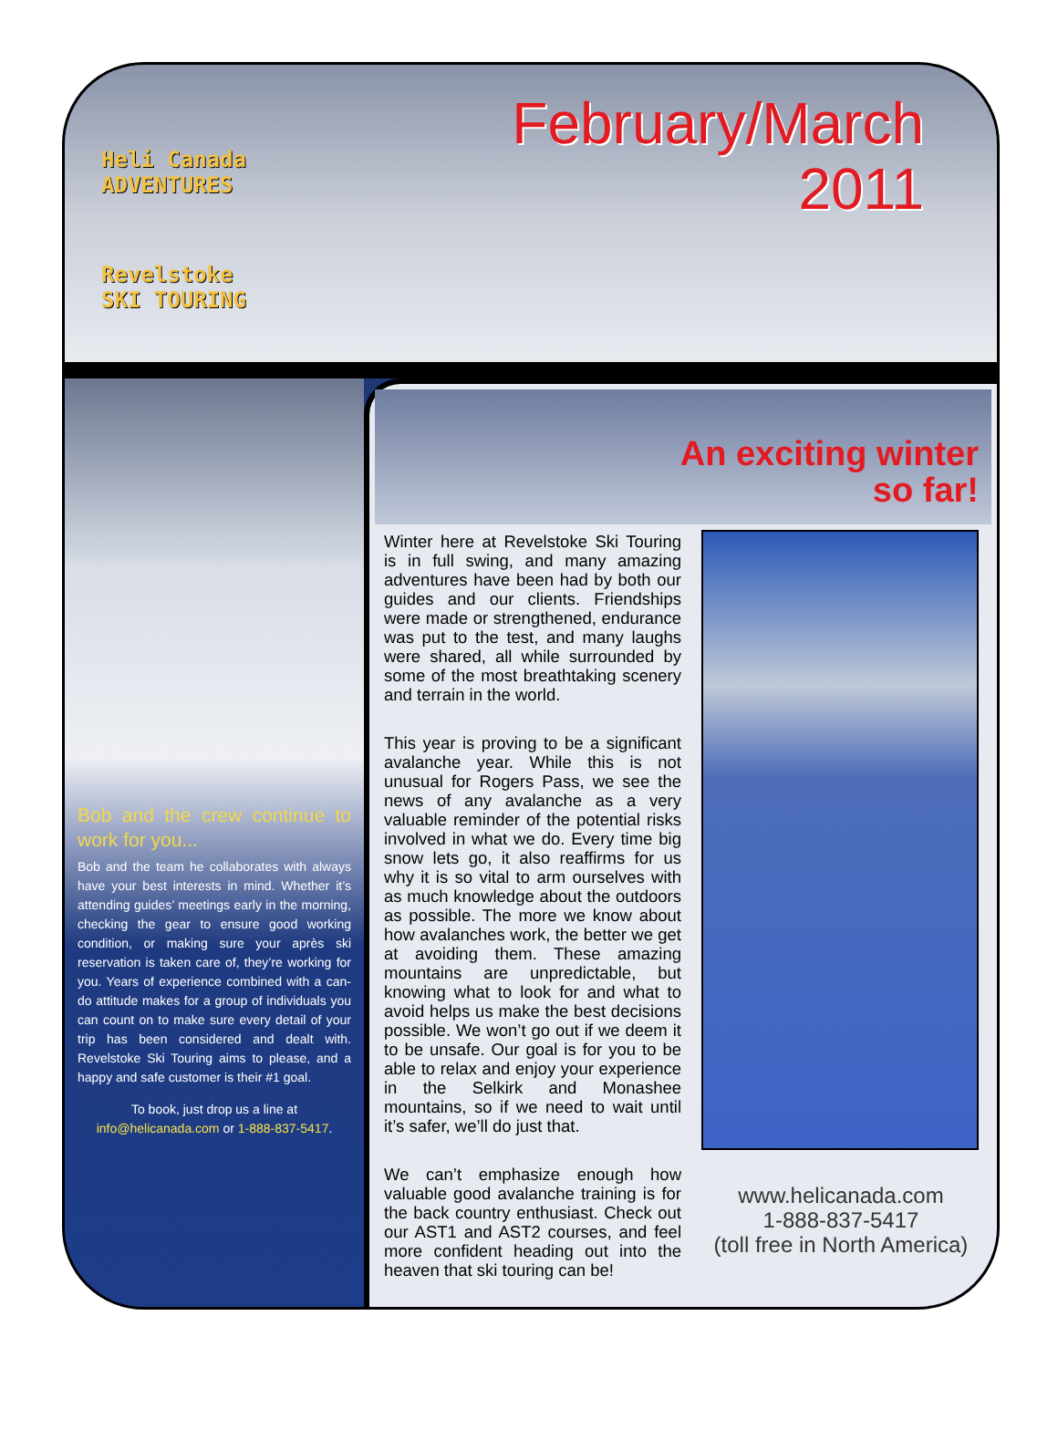Heli Canada
ADVENTURES
Revelstoke
SKI TOURING
February/March
2011
Bob and the crew continue to work for you...
Bob and the team he collaborates with always have your best interests in mind. Whether it’s attending guides’ meetings early in the morning, checking the gear to ensure good working condition, or making sure your après ski reservation is taken care of, they’re working for you. Years of experience combined with a can-do attitude makes for a group of individuals you can count on to make sure every detail of your trip has been considered and dealt with. Revelstoke Ski Touring aims to please, and a happy and safe customer is their #1 goal.
To book, just drop us a line at
info@helicanada.com or 1-888-837-5417.
An exciting winter
so far!
Winter here at Revelstoke Ski Touring is in full swing, and many amazing adventures have been had by both our guides and our clients. Friendships were made or strengthened, endurance was put to the test, and many laughs were shared, all while surrounded by some of the most breathtaking scenery and terrain in the world.
This year is proving to be a significant avalanche year. While this is not unusual for Rogers Pass, we see the news of any avalanche as a very valuable reminder of the potential risks involved in what we do. Every time big snow lets go, it also reaffirms for us why it is so vital to arm ourselves with as much knowledge about the outdoors as possible. The more we know about how avalanches work, the better we get at avoiding them. These amazing mountains are unpredictable, but knowing what to look for and what to avoid helps us make the best decisions possible. We won’t go out if we deem it to be unsafe. Our goal is for you to be able to relax and enjoy your experience in the Selkirk and Monashee mountains, so if we need to wait until it’s safer, we’ll do just that.
We can’t emphasize enough how valuable good avalanche training is for the back country enthusiast. Check out our AST1 and AST2 courses, and feel more confident heading out into the heaven that ski touring can be!
www.helicanada.com
1-888-837-5417
(toll free in North America)